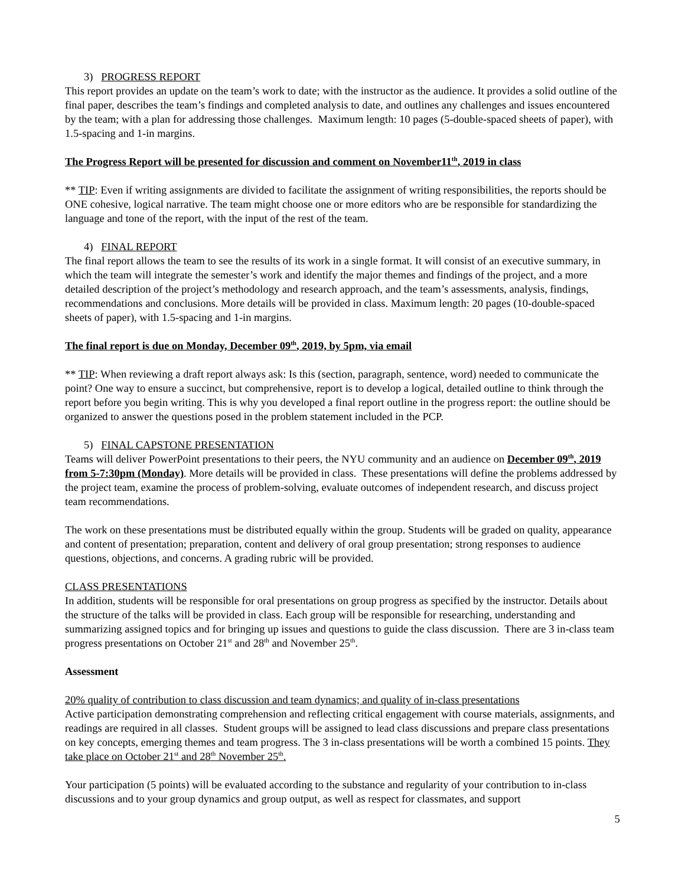3) PROGRESS REPORT
This report provides an update on the team’s work to date; with the instructor as the audience. It provides a solid outline of the final paper, describes the team’s findings and completed analysis to date, and outlines any challenges and issues encountered by the team; with a plan for addressing those challenges. Maximum length: 10 pages (5-double-spaced sheets of paper), with 1.5-spacing and 1-in margins.
The Progress Report will be presented for discussion and comment on November11<sup>th</sup>, 2019 in class
** TIP: Even if writing assignments are divided to facilitate the assignment of writing responsibilities, the reports should be ONE cohesive, logical narrative. The team might choose one or more editors who are be responsible for standardizing the language and tone of the report, with the input of the rest of the team.
4) FINAL REPORT
The final report allows the team to see the results of its work in a single format. It will consist of an executive summary, in which the team will integrate the semester’s work and identify the major themes and findings of the project, and a more detailed description of the project’s methodology and research approach, and the team’s assessments, analysis, findings, recommendations and conclusions. More details will be provided in class. Maximum length: 20 pages (10-double-spaced sheets of paper), with 1.5-spacing and 1-in margins.
The final report is due on Monday, December 09<sup>th</sup>, 2019, by 5pm, via email
** TIP: When reviewing a draft report always ask: Is this (section, paragraph, sentence, word) needed to communicate the point? One way to ensure a succinct, but comprehensive, report is to develop a logical, detailed outline to think through the report before you begin writing. This is why you developed a final report outline in the progress report: the outline should be organized to answer the questions posed in the problem statement included in the PCP.
5) FINAL CAPSTONE PRESENTATION
Teams will deliver PowerPoint presentations to their peers, the NYU community and an audience on December 09<sup>th</sup>, 2019 from 5-7:30pm (Monday). More details will be provided in class. These presentations will define the problems addressed by the project team, examine the process of problem-solving, evaluate outcomes of independent research, and discuss project team recommendations.
The work on these presentations must be distributed equally within the group. Students will be graded on quality, appearance and content of presentation; preparation, content and delivery of oral group presentation; strong responses to audience questions, objections, and concerns. A grading rubric will be provided.
CLASS PRESENTATIONS
In addition, students will be responsible for oral presentations on group progress as specified by the instructor. Details about the structure of the talks will be provided in class. Each group will be responsible for researching, understanding and summarizing assigned topics and for bringing up issues and questions to guide the class discussion. There are 3 in-class team progress presentations on October 21<sup>st</sup> and 28<sup>th</sup> and November 25<sup>th</sup>.
Assessment
20% quality of contribution to class discussion and team dynamics; and quality of in-class presentations
Active participation demonstrating comprehension and reflecting critical engagement with course materials, assignments, and readings are required in all classes. Student groups will be assigned to lead class discussions and prepare class presentations on key concepts, emerging themes and team progress. The 3 in-class presentations will be worth a combined 15 points. They take place on October 21<sup>st</sup> and 28<sup>th</sup> November 25<sup>th</sup>.
Your participation (5 points) will be evaluated according to the substance and regularity of your contribution to in-class discussions and to your group dynamics and group output, as well as respect for classmates, and support
5